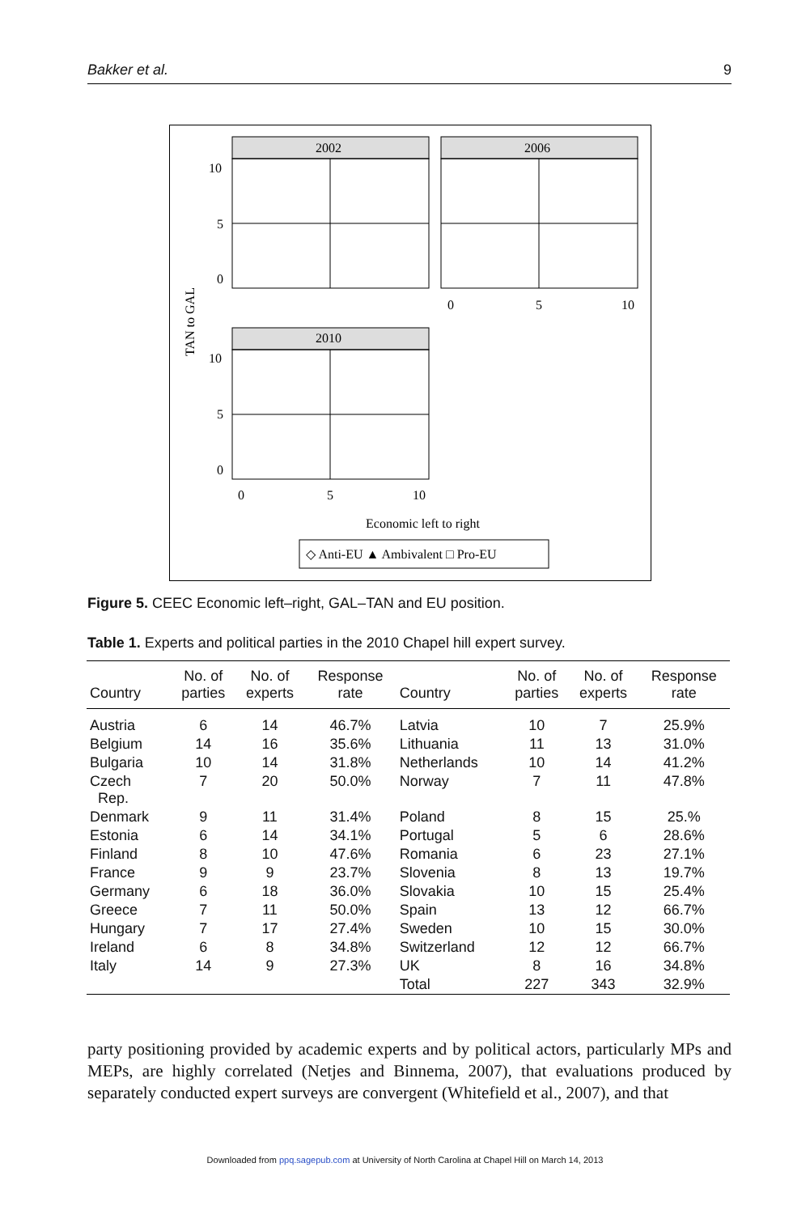Bakker et al. 9
2002
2006
2010
10
5
0
10
5
0
0
5
10
0
5
10
TAN to GAL
Economic left to right
◇ Anti-EU ▲ Ambivalent □ Pro-EU
Figure 5. CEEC Economic left–right, GAL–TAN and EU position.
Table 1. Experts and political parties in the 2010 Chapel hill expert survey.
| Country | No. of parties | No. of experts | Response rate | Country | No. of parties | No. of experts | Response rate |
| --- | --- | --- | --- | --- | --- | --- | --- |
| Austria | 6 | 14 | 46.7% | Latvia | 10 | 7 | 25.9% |
| Belgium | 14 | 16 | 35.6% | Lithuania | 11 | 13 | 31.0% |
| Bulgaria | 10 | 14 | 31.8% | Netherlands | 10 | 14 | 41.2% |
| Czech Rep. | 7 | 20 | 50.0% | Norway | 7 | 11 | 47.8% |
| Denmark | 9 | 11 | 31.4% | Poland | 8 | 15 | 25.% |
| Estonia | 6 | 14 | 34.1% | Portugal | 5 | 6 | 28.6% |
| Finland | 8 | 10 | 47.6% | Romania | 6 | 23 | 27.1% |
| France | 9 | 9 | 23.7% | Slovenia | 8 | 13 | 19.7% |
| Germany | 6 | 18 | 36.0% | Slovakia | 10 | 15 | 25.4% |
| Greece | 7 | 11 | 50.0% | Spain | 13 | 12 | 66.7% |
| Hungary | 7 | 17 | 27.4% | Sweden | 10 | 15 | 30.0% |
| Ireland | 6 | 8 | 34.8% | Switzerland | 12 | 12 | 66.7% |
| Italy | 14 | 9 | 27.3% | UK | 8 | 16 | 34.8% |
| | | | | Total | 227 | 343 | 32.9% |
party positioning provided by academic experts and by political actors, particularly MPs and MEPs, are highly correlated (Netjes and Binnema, 2007), that evaluations produced by separately conducted expert surveys are convergent (Whitefield et al., 2007), and that
Downloaded from ppq.sagepub.com at University of North Carolina at Chapel Hill on March 14, 2013